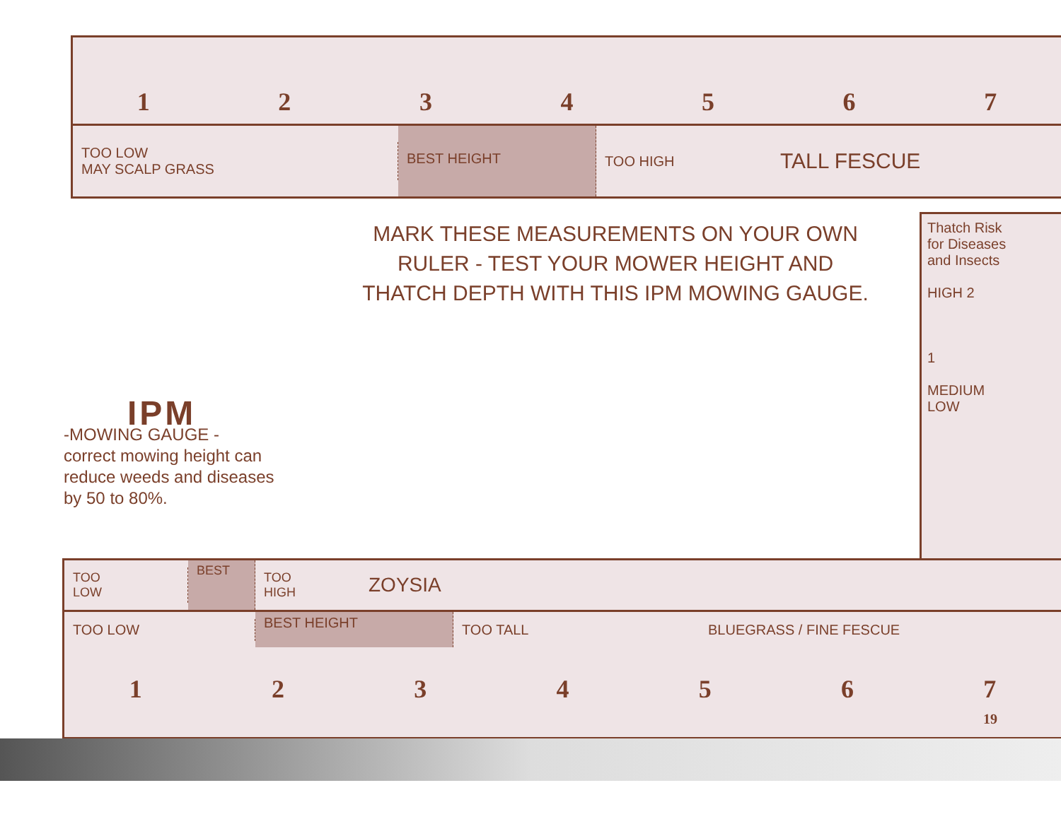1234567
TOO LOW
MAY SCALP GRASS
BEST HEIGHT
TOO HIGH
TALL FESCUE
MARK THESE MEASUREMENTS ON YOUR OWN RULER - TEST YOUR MOWER HEIGHT AND THATCH DEPTH WITH THIS IPM MOWING GAUGE.
IPM
-MOWING GAUGE -
correct mowing height can
reduce weeds and diseases
by 50 to 80%.
Thatch Risk
for Diseases
and Insects
HIGH 2
1
MEDIUM
LOW
TOO
LOW
BEST
TOO
HIGH
ZOYSIA
TOO LOW
BEST HEIGHT
TOO TALL
BLUEGRASS / FINE FESCUE
1234567
19